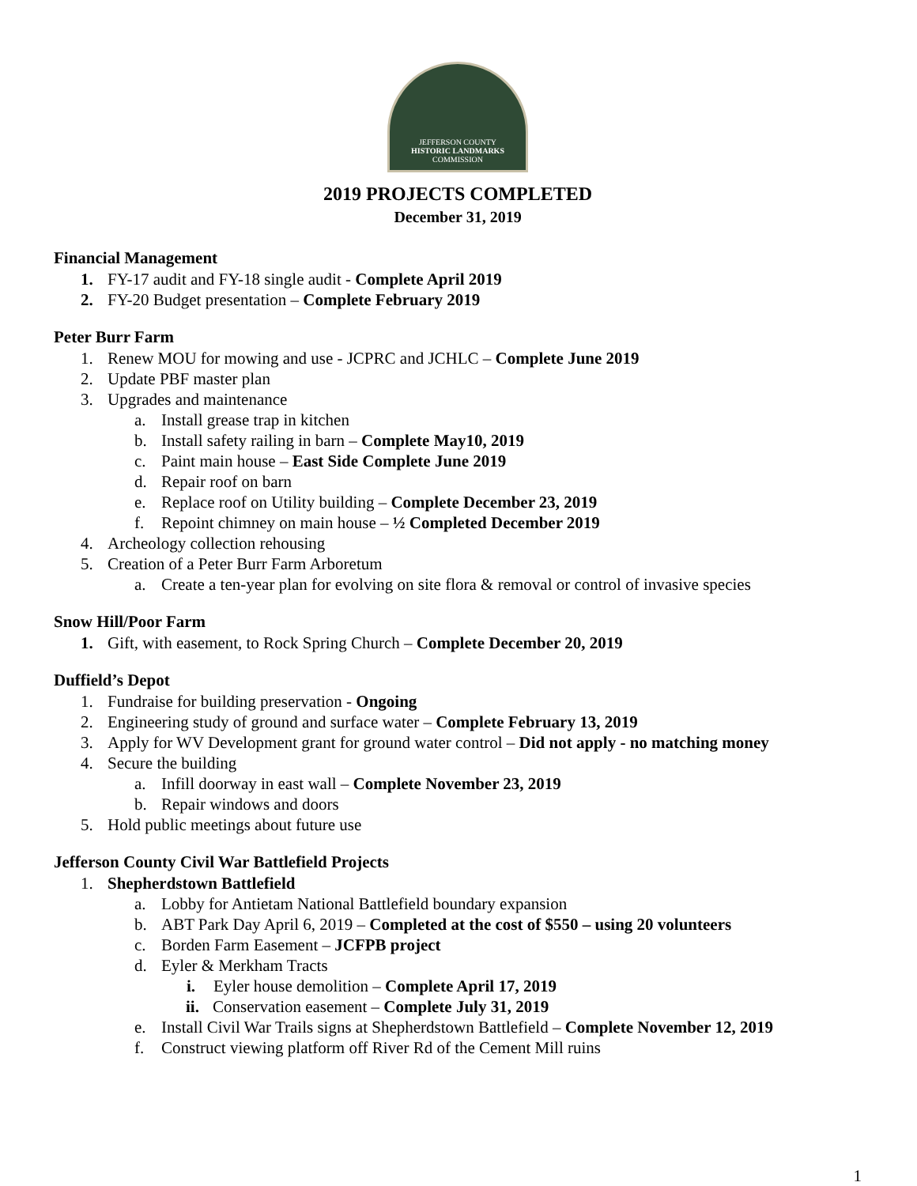JEFFERSON COUNTY
HISTORIC LANDMARKS
COMMISSION
2019 PROJECTS COMPLETED
December 31, 2019
Financial Management
1. FY-17 audit and FY-18 single audit - Complete April 2019
2. FY-20 Budget presentation – Complete February 2019
Peter Burr Farm
1. Renew MOU for mowing and use - JCPRC and JCHLC – Complete June 2019
2. Update PBF master plan
3. Upgrades and maintenance
a. Install grease trap in kitchen
b. Install safety railing in barn – Complete May10, 2019
c. Paint main house – East Side Complete June 2019
d. Repair roof on barn
e. Replace roof on Utility building – Complete December 23, 2019
f. Repoint chimney on main house – ½ Completed December 2019
4. Archeology collection rehousing
5. Creation of a Peter Burr Farm Arboretum
a. Create a ten-year plan for evolving on site flora & removal or control of invasive species
Snow Hill/Poor Farm
1. Gift, with easement, to Rock Spring Church – Complete December 20, 2019
Duffield’s Depot
1. Fundraise for building preservation - Ongoing
2. Engineering study of ground and surface water – Complete February 13, 2019
3. Apply for WV Development grant for ground water control – Did not apply - no matching money
4. Secure the building
a. Infill doorway in east wall – Complete November 23, 2019
b. Repair windows and doors
5. Hold public meetings about future use
Jefferson County Civil War Battlefield Projects
1. Shepherdstown Battlefield
a. Lobby for Antietam National Battlefield boundary expansion
b. ABT Park Day April 6, 2019 – Completed at the cost of $550 – using 20 volunteers
c. Borden Farm Easement – JCFPB project
d. Eyler & Merkham Tracts
i. Eyler house demolition – Complete April 17, 2019
ii. Conservation easement – Complete July 31, 2019
e. Install Civil War Trails signs at Shepherdstown Battlefield – Complete November 12, 2019
f. Construct viewing platform off River Rd of the Cement Mill ruins
1